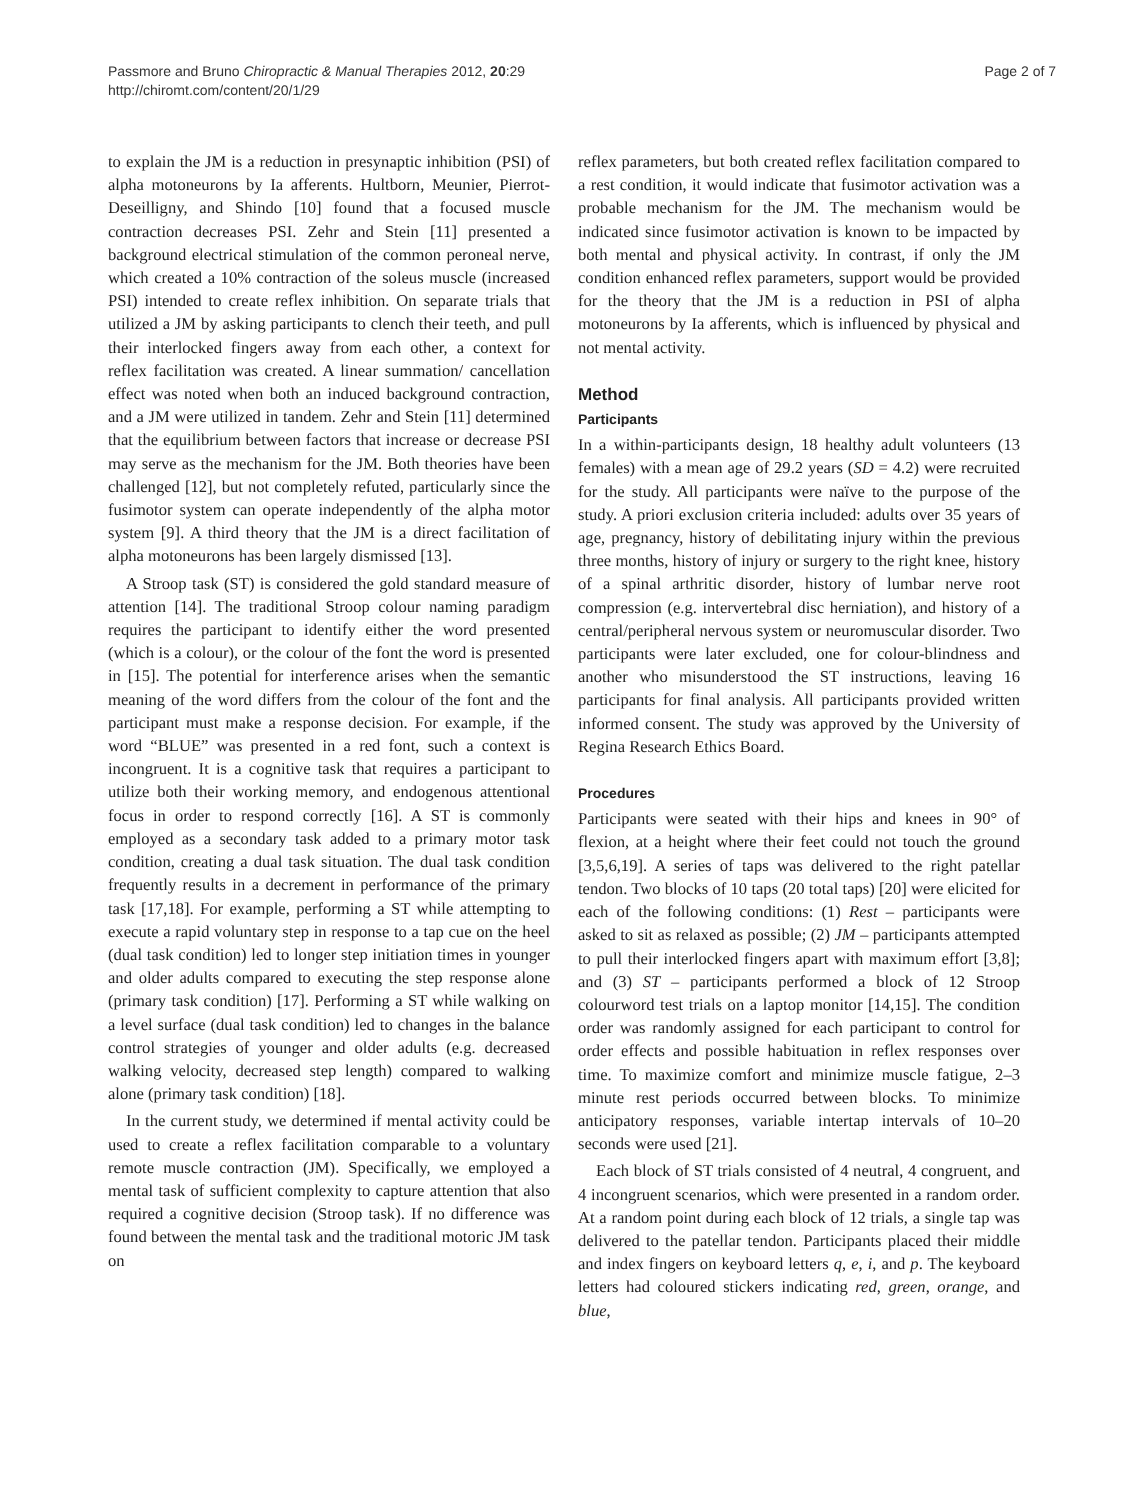Passmore and Bruno Chiropractic & Manual Therapies 2012, 20:29
http://chiromt.com/content/20/1/29
Page 2 of 7
to explain the JM is a reduction in presynaptic inhibition (PSI) of alpha motoneurons by Ia afferents. Hultborn, Meunier, Pierrot-Deseilligny, and Shindo [10] found that a focused muscle contraction decreases PSI. Zehr and Stein [11] presented a background electrical stimulation of the common peroneal nerve, which created a 10% contraction of the soleus muscle (increased PSI) intended to create reflex inhibition. On separate trials that utilized a JM by asking participants to clench their teeth, and pull their interlocked fingers away from each other, a context for reflex facilitation was created. A linear summation/ cancellation effect was noted when both an induced background contraction, and a JM were utilized in tandem. Zehr and Stein [11] determined that the equilibrium between factors that increase or decrease PSI may serve as the mechanism for the JM. Both theories have been challenged [12], but not completely refuted, particularly since the fusimotor system can operate independently of the alpha motor system [9]. A third theory that the JM is a direct facilitation of alpha motoneurons has been largely dismissed [13].
A Stroop task (ST) is considered the gold standard measure of attention [14]. The traditional Stroop colour naming paradigm requires the participant to identify either the word presented (which is a colour), or the colour of the font the word is presented in [15]. The potential for interference arises when the semantic meaning of the word differs from the colour of the font and the participant must make a response decision. For example, if the word “BLUE” was presented in a red font, such a context is incongruent. It is a cognitive task that requires a participant to utilize both their working memory, and endogenous attentional focus in order to respond correctly [16]. A ST is commonly employed as a secondary task added to a primary motor task condition, creating a dual task situation. The dual task condition frequently results in a decrement in performance of the primary task [17,18]. For example, performing a ST while attempting to execute a rapid voluntary step in response to a tap cue on the heel (dual task condition) led to longer step initiation times in younger and older adults compared to executing the step response alone (primary task condition) [17]. Performing a ST while walking on a level surface (dual task condition) led to changes in the balance control strategies of younger and older adults (e.g. decreased walking velocity, decreased step length) compared to walking alone (primary task condition) [18].
In the current study, we determined if mental activity could be used to create a reflex facilitation comparable to a voluntary remote muscle contraction (JM). Specifically, we employed a mental task of sufficient complexity to capture attention that also required a cognitive decision (Stroop task). If no difference was found between the mental task and the traditional motoric JM task on
reflex parameters, but both created reflex facilitation compared to a rest condition, it would indicate that fusimotor activation was a probable mechanism for the JM. The mechanism would be indicated since fusimotor activation is known to be impacted by both mental and physical activity. In contrast, if only the JM condition enhanced reflex parameters, support would be provided for the theory that the JM is a reduction in PSI of alpha motoneurons by Ia afferents, which is influenced by physical and not mental activity.
Method
Participants
In a within-participants design, 18 healthy adult volunteers (13 females) with a mean age of 29.2 years (SD = 4.2) were recruited for the study. All participants were naïve to the purpose of the study. A priori exclusion criteria included: adults over 35 years of age, pregnancy, history of debilitating injury within the previous three months, history of injury or surgery to the right knee, history of a spinal arthritic disorder, history of lumbar nerve root compression (e.g. intervertebral disc herniation), and history of a central/peripheral nervous system or neuromuscular disorder. Two participants were later excluded, one for colour-blindness and another who misunderstood the ST instructions, leaving 16 participants for final analysis. All participants provided written informed consent. The study was approved by the University of Regina Research Ethics Board.
Procedures
Participants were seated with their hips and knees in 90° of flexion, at a height where their feet could not touch the ground [3,5,6,19]. A series of taps was delivered to the right patellar tendon. Two blocks of 10 taps (20 total taps) [20] were elicited for each of the following conditions: (1) Rest – participants were asked to sit as relaxed as possible; (2) JM – participants attempted to pull their interlocked fingers apart with maximum effort [3,8]; and (3) ST – participants performed a block of 12 Stroop colourword test trials on a laptop monitor [14,15]. The condition order was randomly assigned for each participant to control for order effects and possible habituation in reflex responses over time. To maximize comfort and minimize muscle fatigue, 2–3 minute rest periods occurred between blocks. To minimize anticipatory responses, variable intertap intervals of 10–20 seconds were used [21].
Each block of ST trials consisted of 4 neutral, 4 congruent, and 4 incongruent scenarios, which were presented in a random order. At a random point during each block of 12 trials, a single tap was delivered to the patellar tendon. Participants placed their middle and index fingers on keyboard letters q, e, i, and p. The keyboard letters had coloured stickers indicating red, green, orange, and blue,